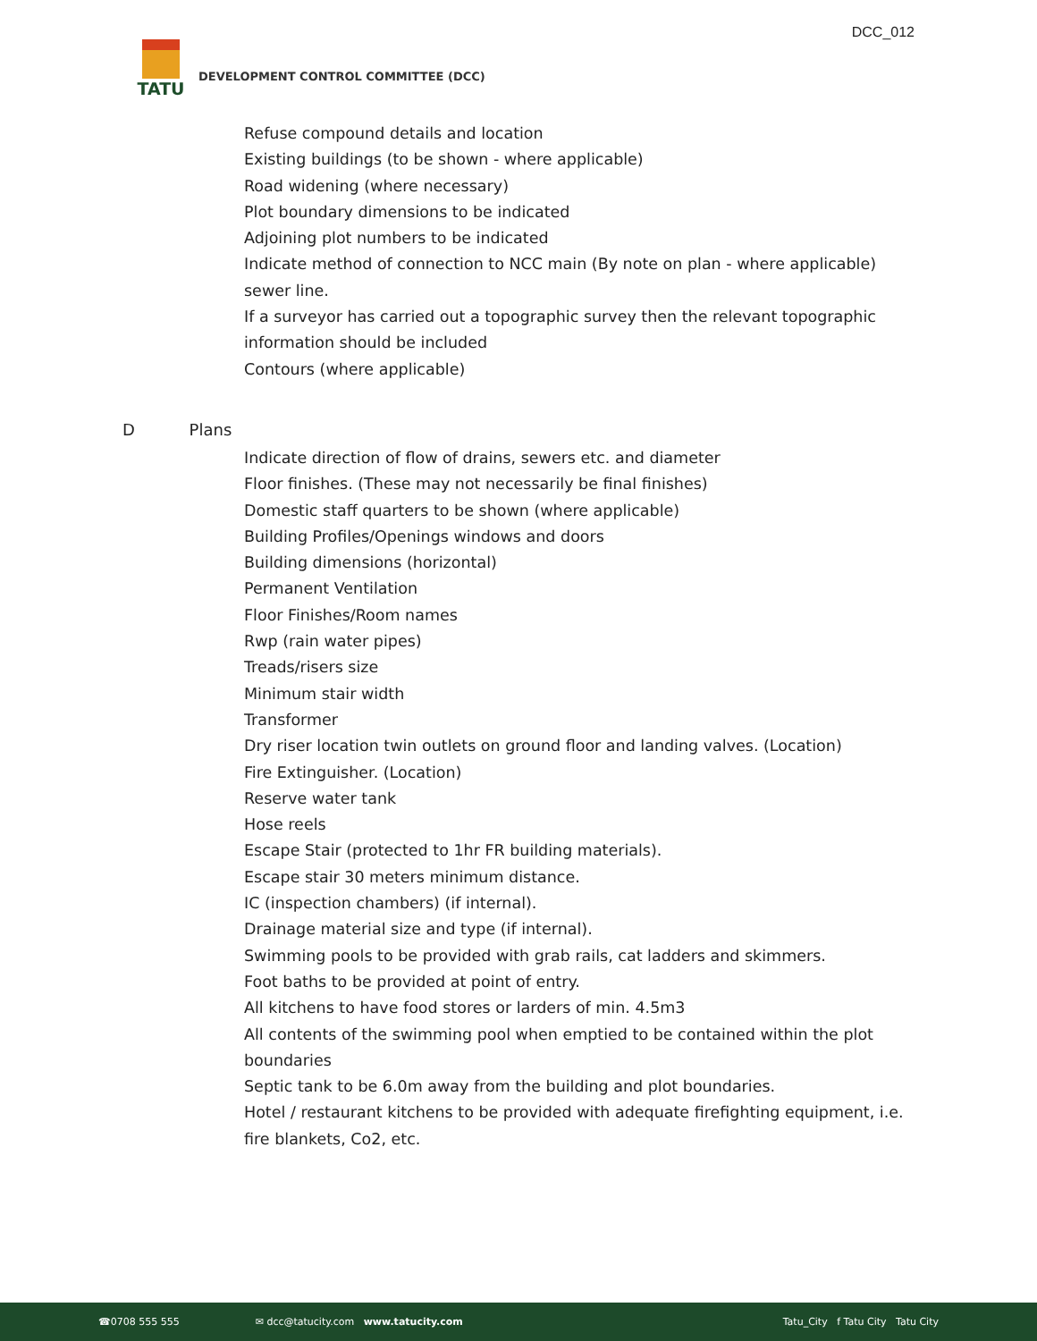DCC_012
TATU
DEVELOPMENT CONTROL COMMITTEE (DCC)
Refuse compound details and location
Existing buildings (to be shown - where applicable)
Road widening (where necessary)
Plot boundary dimensions to be indicated
Adjoining plot numbers to be indicated
Indicate method of connection to NCC main (By note on plan - where applicable) sewer line.
If a surveyor has carried out a topographic survey then the relevant topographic information should be included
Contours (where applicable)
D Plans
Indicate direction of flow of drains, sewers etc. and diameter
Floor finishes. (These may not necessarily be final finishes)
Domestic staff quarters to be shown (where applicable)
Building Profiles/Openings windows and doors
Building dimensions (horizontal)
Permanent Ventilation
Floor Finishes/Room names
Rwp (rain water pipes)
Treads/risers size
Minimum stair width
Transformer
Dry riser location twin outlets on ground floor and landing valves. (Location)
Fire Extinguisher. (Location)
Reserve water tank
Hose reels
Escape Stair (protected to 1hr FR building materials).
Escape stair 30 meters minimum distance.
IC (inspection chambers) (if internal).
Drainage material size and type (if internal).
Swimming pools to be provided with grab rails, cat ladders and skimmers.
Foot baths to be provided at point of entry.
All kitchens to have food stores or larders of min. 4.5m3
All contents of the swimming pool when emptied to be contained within the plot boundaries
Septic tank to be 6.0m away from the building and plot boundaries.
Hotel / restaurant kitchens to be provided with adequate firefighting equipment, i.e. fire blankets, Co2, etc.
☎0708 555 555 ✉ dcc@tatucity.com www.tatucity.com Tatu_City f Tatu City Tatu City